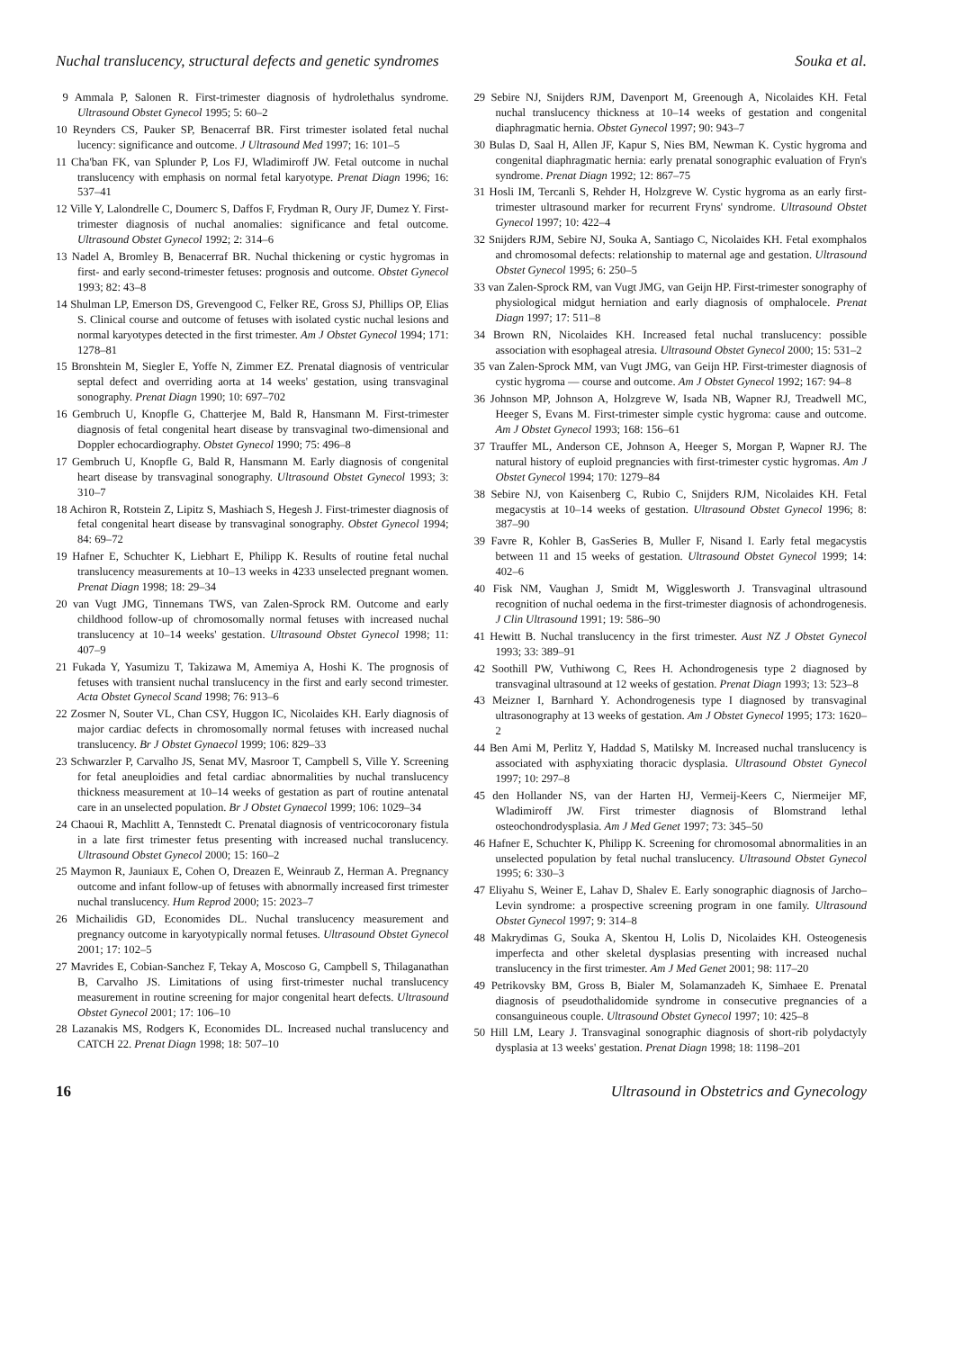Nuchal translucency, structural defects and genetic syndromes Souka et al.
9 Ammala P, Salonen R. First-trimester diagnosis of hydrolethalus syndrome. Ultrasound Obstet Gynecol 1995; 5: 60–2
10 Reynders CS, Pauker SP, Benacerraf BR. First trimester isolated fetal nuchal lucency: significance and outcome. J Ultrasound Med 1997; 16: 101–5
11 Cha'ban FK, van Splunder P, Los FJ, Wladimiroff JW. Fetal outcome in nuchal translucency with emphasis on normal fetal karyotype. Prenat Diagn 1996; 16: 537–41
12 Ville Y, Lalondrelle C, Doumerc S, Daffos F, Frydman R, Oury JF, Dumez Y. First-trimester diagnosis of nuchal anomalies: significance and fetal outcome. Ultrasound Obstet Gynecol 1992; 2: 314–6
13 Nadel A, Bromley B, Benacerraf BR. Nuchal thickening or cystic hygromas in first- and early second-trimester fetuses: prognosis and outcome. Obstet Gynecol 1993; 82: 43–8
14 Shulman LP, Emerson DS, Grevengood C, Felker RE, Gross SJ, Phillips OP, Elias S. Clinical course and outcome of fetuses with isolated cystic nuchal lesions and normal karyotypes detected in the first trimester. Am J Obstet Gynecol 1994; 171: 1278–81
15 Bronshtein M, Siegler E, Yoffe N, Zimmer EZ. Prenatal diagnosis of ventricular septal defect and overriding aorta at 14 weeks' gestation, using transvaginal sonography. Prenat Diagn 1990; 10: 697–702
16 Gembruch U, Knopfle G, Chatterjee M, Bald R, Hansmann M. First-trimester diagnosis of fetal congenital heart disease by transvaginal two-dimensional and Doppler echocardiography. Obstet Gynecol 1990; 75: 496–8
17 Gembruch U, Knopfle G, Bald R, Hansmann M. Early diagnosis of congenital heart disease by transvaginal sonography. Ultrasound Obstet Gynecol 1993; 3: 310–7
18 Achiron R, Rotstein Z, Lipitz S, Mashiach S, Hegesh J. First-trimester diagnosis of fetal congenital heart disease by transvaginal sonography. Obstet Gynecol 1994; 84: 69–72
19 Hafner E, Schuchter K, Liebhart E, Philipp K. Results of routine fetal nuchal translucency measurements at 10–13 weeks in 4233 unselected pregnant women. Prenat Diagn 1998; 18: 29–34
20 van Vugt JMG, Tinnemans TWS, van Zalen-Sprock RM. Outcome and early childhood follow-up of chromosomally normal fetuses with increased nuchal translucency at 10–14 weeks' gestation. Ultrasound Obstet Gynecol 1998; 11: 407–9
21 Fukada Y, Yasumizu T, Takizawa M, Amemiya A, Hoshi K. The prognosis of fetuses with transient nuchal translucency in the first and early second trimester. Acta Obstet Gynecol Scand 1998; 76: 913–6
22 Zosmer N, Souter VL, Chan CSY, Huggon IC, Nicolaides KH. Early diagnosis of major cardiac defects in chromosomally normal fetuses with increased nuchal translucency. Br J Obstet Gynaecol 1999; 106: 829–33
23 Schwarzler P, Carvalho JS, Senat MV, Masroor T, Campbell S, Ville Y. Screening for fetal aneuploidies and fetal cardiac abnormalities by nuchal translucency thickness measurement at 10–14 weeks of gestation as part of routine antenatal care in an unselected population. Br J Obstet Gynaecol 1999; 106: 1029–34
24 Chaoui R, Machlitt A, Tennstedt C. Prenatal diagnosis of ventricocoronary fistula in a late first trimester fetus presenting with increased nuchal translucency. Ultrasound Obstet Gynecol 2000; 15: 160–2
25 Maymon R, Jauniaux E, Cohen O, Dreazen E, Weinraub Z, Herman A. Pregnancy outcome and infant follow-up of fetuses with abnormally increased first trimester nuchal translucency. Hum Reprod 2000; 15: 2023–7
26 Michailidis GD, Economides DL. Nuchal translucency measurement and pregnancy outcome in karyotypically normal fetuses. Ultrasound Obstet Gynecol 2001; 17: 102–5
27 Mavrides E, Cobian-Sanchez F, Tekay A, Moscoso G, Campbell S, Thilaganathan B, Carvalho JS. Limitations of using first-trimester nuchal translucency measurement in routine screening for major congenital heart defects. Ultrasound Obstet Gynecol 2001; 17: 106–10
28 Lazanakis MS, Rodgers K, Economides DL. Increased nuchal translucency and CATCH 22. Prenat Diagn 1998; 18: 507–10
29 Sebire NJ, Snijders RJM, Davenport M, Greenough A, Nicolaides KH. Fetal nuchal translucency thickness at 10–14 weeks of gestation and congenital diaphragmatic hernia. Obstet Gynecol 1997; 90: 943–7
30 Bulas D, Saal H, Allen JF, Kapur S, Nies BM, Newman K. Cystic hygroma and congenital diaphragmatic hernia: early prenatal sonographic evaluation of Fryn's syndrome. Prenat Diagn 1992; 12: 867–75
31 Hosli IM, Tercanli S, Rehder H, Holzgreve W. Cystic hygroma as an early first-trimester ultrasound marker for recurrent Fryns' syndrome. Ultrasound Obstet Gynecol 1997; 10: 422–4
32 Snijders RJM, Sebire NJ, Souka A, Santiago C, Nicolaides KH. Fetal exomphalos and chromosomal defects: relationship to maternal age and gestation. Ultrasound Obstet Gynecol 1995; 6: 250–5
33 van Zalen-Sprock RM, van Vugt JMG, van Geijn HP. First-trimester sonography of physiological midgut herniation and early diagnosis of omphalocele. Prenat Diagn 1997; 17: 511–8
34 Brown RN, Nicolaides KH. Increased fetal nuchal translucency: possible association with esophageal atresia. Ultrasound Obstet Gynecol 2000; 15: 531–2
35 van Zalen-Sprock MM, van Vugt JMG, van Geijn HP. First-trimester diagnosis of cystic hygroma — course and outcome. Am J Obstet Gynecol 1992; 167: 94–8
36 Johnson MP, Johnson A, Holzgreve W, Isada NB, Wapner RJ, Treadwell MC, Heeger S, Evans M. First-trimester simple cystic hygroma: cause and outcome. Am J Obstet Gynecol 1993; 168: 156–61
37 Trauffer ML, Anderson CE, Johnson A, Heeger S, Morgan P, Wapner RJ. The natural history of euploid pregnancies with first-trimester cystic hygromas. Am J Obstet Gynecol 1994; 170: 1279–84
38 Sebire NJ, von Kaisenberg C, Rubio C, Snijders RJM, Nicolaides KH. Fetal megacystis at 10–14 weeks of gestation. Ultrasound Obstet Gynecol 1996; 8: 387–90
39 Favre R, Kohler B, GasSeries B, Muller F, Nisand I. Early fetal megacystis between 11 and 15 weeks of gestation. Ultrasound Obstet Gynecol 1999; 14: 402–6
40 Fisk NM, Vaughan J, Smidt M, Wigglesworth J. Transvaginal ultrasound recognition of nuchal oedema in the first-trimester diagnosis of achondrogenesis. J Clin Ultrasound 1991; 19: 586–90
41 Hewitt B. Nuchal translucency in the first trimester. Aust NZ J Obstet Gynecol 1993; 33: 389–91
42 Soothill PW, Vuthiwong C, Rees H. Achondrogenesis type 2 diagnosed by transvaginal ultrasound at 12 weeks of gestation. Prenat Diagn 1993; 13: 523–8
43 Meizner I, Barnhard Y. Achondrogenesis type I diagnosed by transvaginal ultrasonography at 13 weeks of gestation. Am J Obstet Gynecol 1995; 173: 1620–2
44 Ben Ami M, Perlitz Y, Haddad S, Matilsky M. Increased nuchal translucency is associated with asphyxiating thoracic dysplasia. Ultrasound Obstet Gynecol 1997; 10: 297–8
45 den Hollander NS, van der Harten HJ, Vermeij-Keers C, Niermeijer MF, Wladimiroff JW. First trimester diagnosis of Blomstrand lethal osteochondrodysplasia. Am J Med Genet 1997; 73: 345–50
46 Hafner E, Schuchter K, Philipp K. Screening for chromosomal abnormalities in an unselected population by fetal nuchal translucency. Ultrasound Obstet Gynecol 1995; 6: 330–3
47 Eliyahu S, Weiner E, Lahav D, Shalev E. Early sonographic diagnosis of Jarcho–Levin syndrome: a prospective screening program in one family. Ultrasound Obstet Gynecol 1997; 9: 314–8
48 Makrydimas G, Souka A, Skentou H, Lolis D, Nicolaides KH. Osteogenesis imperfecta and other skeletal dysplasias presenting with increased nuchal translucency in the first trimester. Am J Med Genet 2001; 98: 117–20
49 Petrikovsky BM, Gross B, Bialer M, Solamanzadeh K, Simhaee E. Prenatal diagnosis of pseudothalidomide syndrome in consecutive pregnancies of a consanguineous couple. Ultrasound Obstet Gynecol 1997; 10: 425–8
50 Hill LM, Leary J. Transvaginal sonographic diagnosis of short-rib polydactyly dysplasia at 13 weeks' gestation. Prenat Diagn 1998; 18: 1198–201
16 Ultrasound in Obstetrics and Gynecology